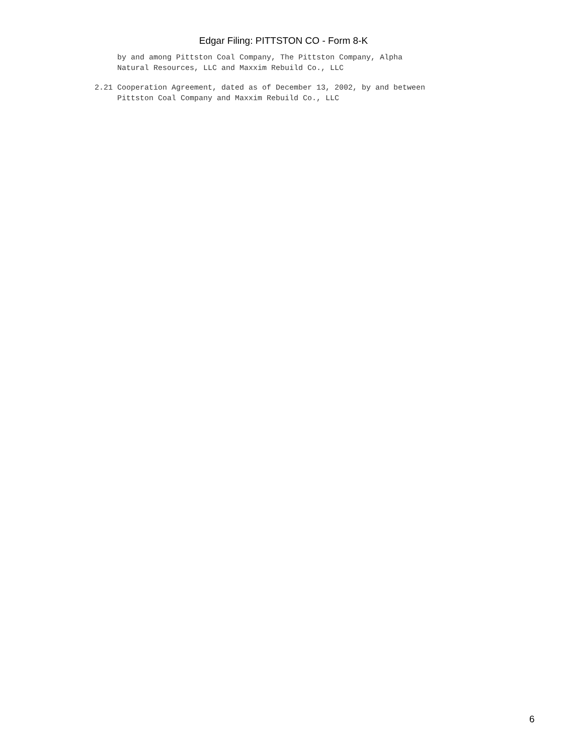Edgar Filing: PITTSTON CO - Form 8-K
     by and among Pittston Coal Company, The Pittston Company, Alpha
     Natural Resources, LLC and Maxxim Rebuild Co., LLC
2.21 Cooperation Agreement, dated as of December 13, 2002, by and between
     Pittston Coal Company and Maxxim Rebuild Co., LLC
6